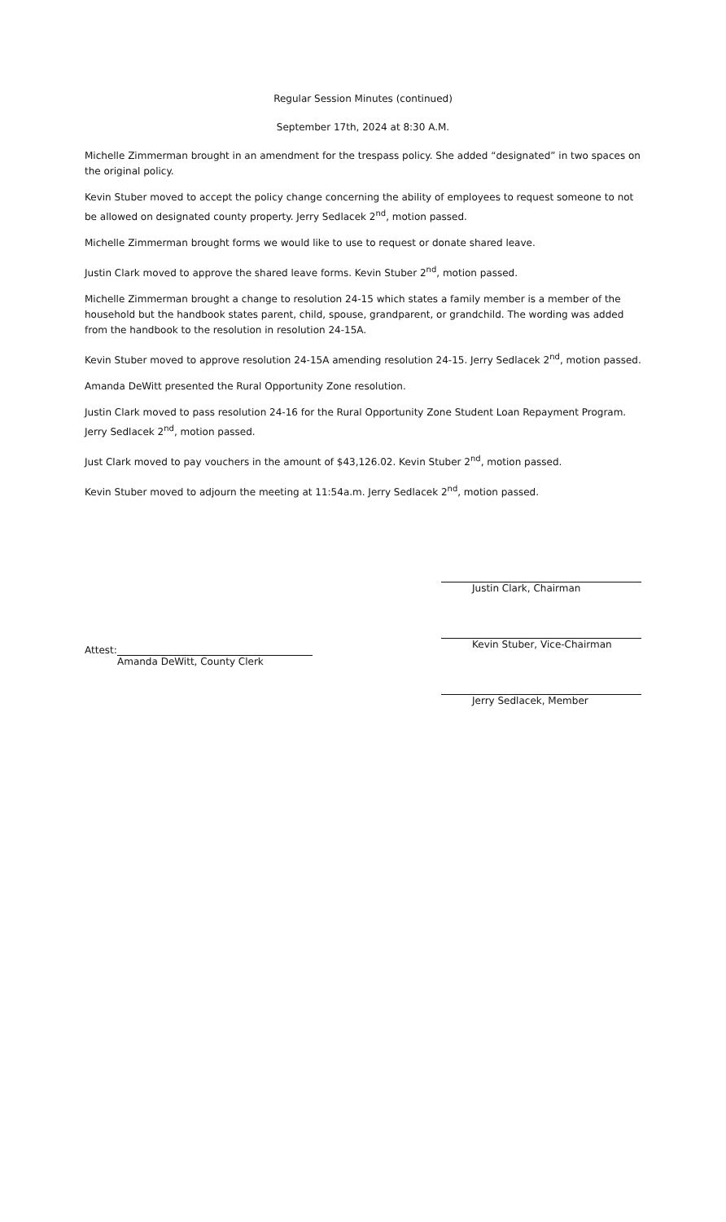Regular Session Minutes (continued)
September 17th, 2024 at 8:30 A.M.
Michelle Zimmerman brought in an amendment for the trespass policy. She added “designated” in two spaces on the original policy.
Kevin Stuber moved to accept the policy change concerning the ability of employees to request someone to not be allowed on designated county property. Jerry Sedlacek 2<sup>nd</sup>, motion passed.
Michelle Zimmerman brought forms we would like to use to request or donate shared leave.
Justin Clark moved to approve the shared leave forms. Kevin Stuber 2<sup>nd</sup>, motion passed.
Michelle Zimmerman brought a change to resolution 24-15 which states a family member is a member of the household but the handbook states parent, child, spouse, grandparent, or grandchild. The wording was added from the handbook to the resolution in resolution 24-15A.
Kevin Stuber moved to approve resolution 24-15A amending resolution 24-15. Jerry Sedlacek 2<sup>nd</sup>, motion passed.
Amanda DeWitt presented the Rural Opportunity Zone resolution.
Justin Clark moved to pass resolution 24-16 for the Rural Opportunity Zone Student Loan Repayment Program. Jerry Sedlacek 2<sup>nd</sup>, motion passed.
Just Clark moved to pay vouchers in the amount of $43,126.02. Kevin Stuber 2<sup>nd</sup>, motion passed.
Kevin Stuber moved to adjourn the meeting at 11:54a.m. Jerry Sedlacek 2<sup>nd</sup>, motion passed.
Attest:
Amanda DeWitt, County Clerk
Justin Clark, Chairman
Kevin Stuber, Vice-Chairman
Jerry Sedlacek, Member